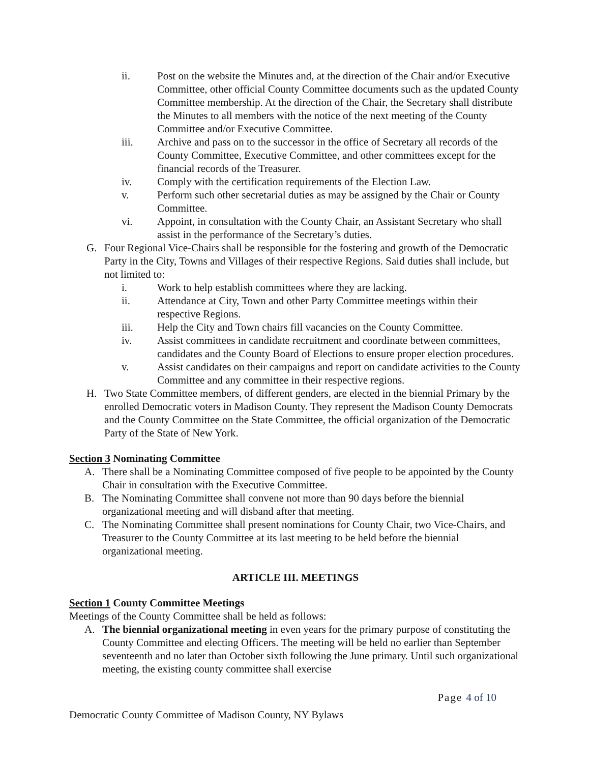ii. Post on the website the Minutes and, at the direction of the Chair and/or Executive Committee, other official County Committee documents such as the updated County Committee membership. At the direction of the Chair, the Secretary shall distribute the Minutes to all members with the notice of the next meeting of the County Committee and/or Executive Committee.
iii. Archive and pass on to the successor in the office of Secretary all records of the County Committee, Executive Committee, and other committees except for the financial records of the Treasurer.
iv. Comply with the certification requirements of the Election Law.
v. Perform such other secretarial duties as may be assigned by the Chair or County Committee.
vi. Appoint, in consultation with the County Chair, an Assistant Secretary who shall assist in the performance of the Secretary’s duties.
G. Four Regional Vice-Chairs shall be responsible for the fostering and growth of the Democratic Party in the City, Towns and Villages of their respective Regions. Said duties shall include, but not limited to:
i. Work to help establish committees where they are lacking.
ii. Attendance at City, Town and other Party Committee meetings within their respective Regions.
iii. Help the City and Town chairs fill vacancies on the County Committee.
iv. Assist committees in candidate recruitment and coordinate between committees, candidates and the County Board of Elections to ensure proper election procedures.
v. Assist candidates on their campaigns and report on candidate activities to the County Committee and any committee in their respective regions.
H. Two State Committee members, of different genders, are elected in the biennial Primary by the enrolled Democratic voters in Madison County. They represent the Madison County Democrats and the County Committee on the State Committee, the official organization of the Democratic Party of the State of New York.
Section 3 Nominating Committee
A. There shall be a Nominating Committee composed of five people to be appointed by the County Chair in consultation with the Executive Committee.
B. The Nominating Committee shall convene not more than 90 days before the biennial organizational meeting and will disband after that meeting.
C. The Nominating Committee shall present nominations for County Chair, two Vice-Chairs, and Treasurer to the County Committee at its last meeting to be held before the biennial organizational meeting.
ARTICLE III. MEETINGS
Section 1 County Committee Meetings
Meetings of the County Committee shall be held as follows:
A. The biennial organizational meeting in even years for the primary purpose of constituting the County Committee and electing Officers. The meeting will be held no earlier than September seventeenth and no later than October sixth following the June primary. Until such organizational meeting, the existing county committee shall exercise
Page 4 of 10
Democratic County Committee of Madison County, NY Bylaws